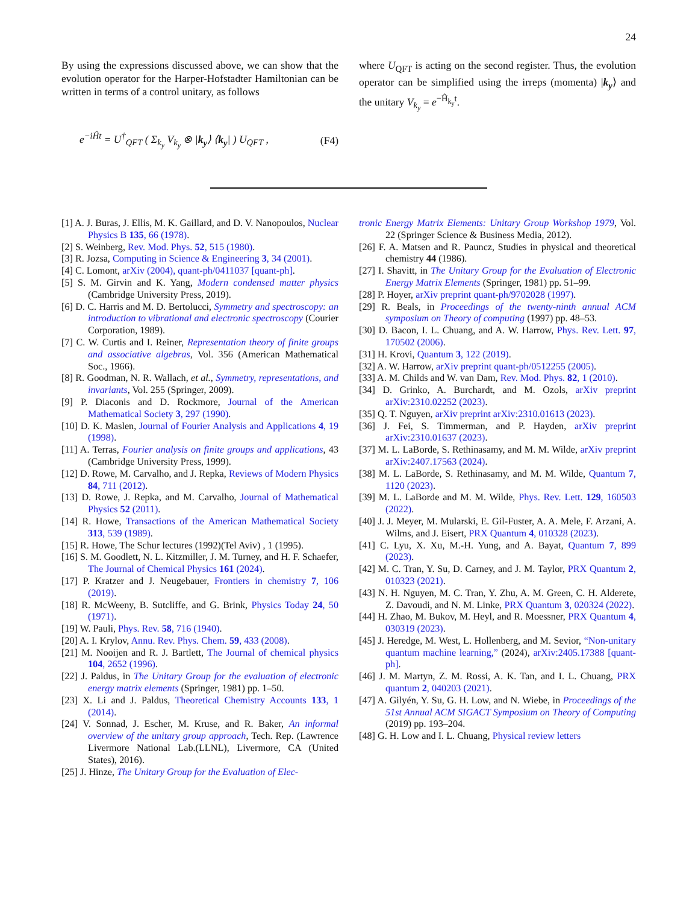24
By using the expressions discussed above, we can show that the evolution operator for the Harper-Hofstadter Hamiltonian can be written in terms of a control unitary, as follows
e<sup>−iĤt</sup> = U<sup>†</sup><sub>QFT</sub> ( Σ<sub>k<sub>y</sub></sub> V<sub>k<sub>y</sub></sub> ⊗ |k<sub>y</sub>⟩ ⟨k<sub>y</sub>| ) U<sub>QFT</sub> , (F4)
where U<sub>QFT</sub> is acting on the second register. Thus, the evolution operator can be simplified using the irreps (momenta) |k<sub>y</sub>⟩ and the unitary V<sub>k<sub>y</sub></sub> = e<sup>−Ĥ<sub>k<sub>y</sub></sub>t</sup>.
[1] A. J. Buras, J. Ellis, M. K. Gaillard, and D. V. Nanopoulos, Nuclear Physics B 135, 66 (1978).
[2] S. Weinberg, Rev. Mod. Phys. 52, 515 (1980).
[3] R. Jozsa, Computing in Science & Engineering 3, 34 (2001).
[4] C. Lomont, arXiv (2004), quant-ph/0411037 [quant-ph].
[5] S. M. Girvin and K. Yang, Modern condensed matter physics (Cambridge University Press, 2019).
[6] D. C. Harris and M. D. Bertolucci, Symmetry and spectroscopy: an introduction to vibrational and electronic spectroscopy (Courier Corporation, 1989).
[7] C. W. Curtis and I. Reiner, Representation theory of finite groups and associative algebras, Vol. 356 (American Mathematical Soc., 1966).
[8] R. Goodman, N. R. Wallach, et al., Symmetry, representations, and invariants, Vol. 255 (Springer, 2009).
[9] P. Diaconis and D. Rockmore, Journal of the American Mathematical Society 3, 297 (1990).
[10] D. K. Maslen, Journal of Fourier Analysis and Applications 4, 19 (1998).
[11] A. Terras, Fourier analysis on finite groups and applications, 43 (Cambridge University Press, 1999).
[12] D. Rowe, M. Carvalho, and J. Repka, Reviews of Modern Physics 84, 711 (2012).
[13] D. Rowe, J. Repka, and M. Carvalho, Journal of Mathematical Physics 52 (2011).
[14] R. Howe, Transactions of the American Mathematical Society 313, 539 (1989).
[15] R. Howe, The Schur lectures (1992)(Tel Aviv) , 1 (1995).
[16] S. M. Goodlett, N. L. Kitzmiller, J. M. Turney, and H. F. Schaefer, The Journal of Chemical Physics 161 (2024).
[17] P. Kratzer and J. Neugebauer, Frontiers in chemistry 7, 106 (2019).
[18] R. McWeeny, B. Sutcliffe, and G. Brink, Physics Today 24, 50 (1971).
[19] W. Pauli, Phys. Rev. 58, 716 (1940).
[20] A. I. Krylov, Annu. Rev. Phys. Chem. 59, 433 (2008).
[21] M. Nooijen and R. J. Bartlett, The Journal of chemical physics 104, 2652 (1996).
[22] J. Paldus, in The Unitary Group for the evaluation of electronic energy matrix elements (Springer, 1981) pp. 1–50.
[23] X. Li and J. Paldus, Theoretical Chemistry Accounts 133, 1 (2014).
[24] V. Sonnad, J. Escher, M. Kruse, and R. Baker, An informal overview of the unitary group approach, Tech. Rep. (Lawrence Livermore National Lab.(LLNL), Livermore, CA (United States), 2016).
[25] J. Hinze, The Unitary Group for the Evaluation of Elec-
tronic Energy Matrix Elements: Unitary Group Workshop 1979, Vol. 22 (Springer Science & Business Media, 2012).
[26] F. A. Matsen and R. Pauncz, Studies in physical and theoretical chemistry 44 (1986).
[27] I. Shavitt, in The Unitary Group for the Evaluation of Electronic Energy Matrix Elements (Springer, 1981) pp. 51–99.
[28] P. Hoyer, arXiv preprint quant-ph/9702028 (1997).
[29] R. Beals, in Proceedings of the twenty-ninth annual ACM symposium on Theory of computing (1997) pp. 48–53.
[30] D. Bacon, I. L. Chuang, and A. W. Harrow, Phys. Rev. Lett. 97, 170502 (2006).
[31] H. Krovi, Quantum 3, 122 (2019).
[32] A. W. Harrow, arXiv preprint quant-ph/0512255 (2005).
[33] A. M. Childs and W. van Dam, Rev. Mod. Phys. 82, 1 (2010).
[34] D. Grinko, A. Burchardt, and M. Ozols, arXiv preprint arXiv:2310.02252 (2023).
[35] Q. T. Nguyen, arXiv preprint arXiv:2310.01613 (2023).
[36] J. Fei, S. Timmerman, and P. Hayden, arXiv preprint arXiv:2310.01637 (2023).
[37] M. L. LaBorde, S. Rethinasamy, and M. M. Wilde, arXiv preprint arXiv:2407.17563 (2024).
[38] M. L. LaBorde, S. Rethinasamy, and M. M. Wilde, Quantum 7, 1120 (2023).
[39] M. L. LaBorde and M. M. Wilde, Phys. Rev. Lett. 129, 160503 (2022).
[40] J. J. Meyer, M. Mularski, E. Gil-Fuster, A. A. Mele, F. Arzani, A. Wilms, and J. Eisert, PRX Quantum 4, 010328 (2023).
[41] C. Lyu, X. Xu, M.-H. Yung, and A. Bayat, Quantum 7, 899 (2023).
[42] M. C. Tran, Y. Su, D. Carney, and J. M. Taylor, PRX Quantum 2, 010323 (2021).
[43] N. H. Nguyen, M. C. Tran, Y. Zhu, A. M. Green, C. H. Alderete, Z. Davoudi, and N. M. Linke, PRX Quantum 3, 020324 (2022).
[44] H. Zhao, M. Bukov, M. Heyl, and R. Moessner, PRX Quantum 4, 030319 (2023).
[45] J. Heredge, M. West, L. Hollenberg, and M. Sevior, “Non-unitary quantum machine learning,” (2024), arXiv:2405.17388 [quant-ph].
[46] J. M. Martyn, Z. M. Rossi, A. K. Tan, and I. L. Chuang, PRX quantum 2, 040203 (2021).
[47] A. Gilyén, Y. Su, G. H. Low, and N. Wiebe, in Proceedings of the 51st Annual ACM SIGACT Symposium on Theory of Computing (2019) pp. 193–204.
[48] G. H. Low and I. L. Chuang, Physical review letters